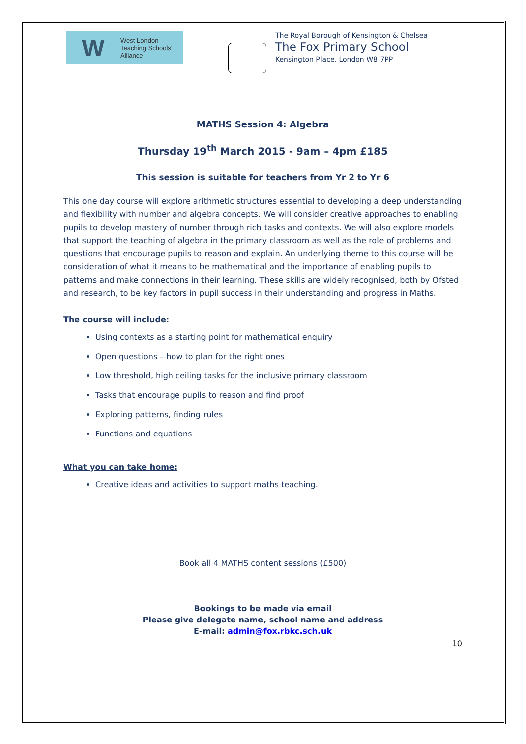W West London
Teaching Schools'
Alliance
The Royal Borough of Kensington & Chelsea
The Fox Primary School
Kensington Place, London W8 7PP
MATHS Session 4: Algebra
Thursday 19<sup>th</sup> March 2015 - 9am – 4pm £185
This session is suitable for teachers from Yr 2 to Yr 6
This one day course will explore arithmetic structures essential to developing a deep understanding and flexibility with number and algebra concepts. We will consider creative approaches to enabling pupils to develop mastery of number through rich tasks and contexts. We will also explore models that support the teaching of algebra in the primary classroom as well as the role of problems and questions that encourage pupils to reason and explain. An underlying theme to this course will be consideration of what it means to be mathematical and the importance of enabling pupils to patterns and make connections in their learning. These skills are widely recognised, both by Ofsted and research, to be key factors in pupil success in their understanding and progress in Maths.
The course will include:
Using contexts as a starting point for mathematical enquiry
Open questions – how to plan for the right ones
Low threshold, high ceiling tasks for the inclusive primary classroom
Tasks that encourage pupils to reason and find proof
Exploring patterns, finding rules
Functions and equations
What you can take home:
Creative ideas and activities to support maths teaching.
Book all 4 MATHS content sessions (£500)
Bookings to be made via email
Please give delegate name, school name and address
E-mail: admin@fox.rbkc.sch.uk
10